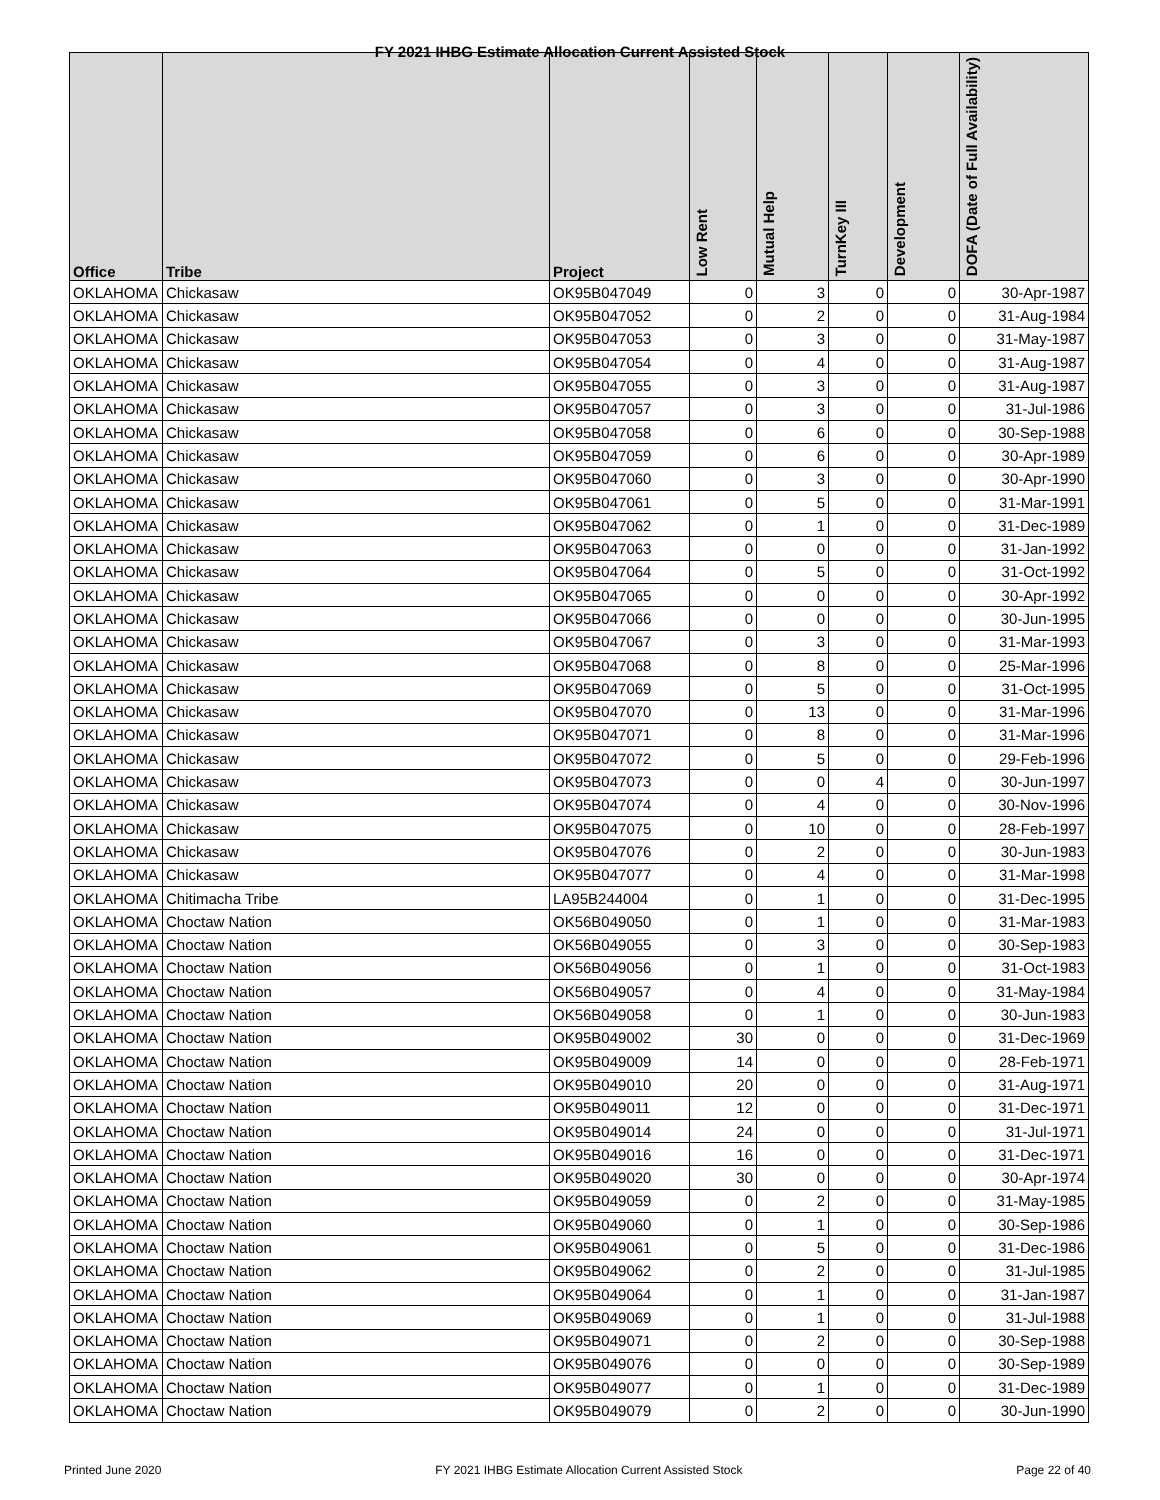FY 2021 IHBG Estimate Allocation Current Assisted Stock
| Office | Tribe | Project | Low Rent | Mutual Help | TurnKey III | Development | DOFA (Date of Full Availability) |
| --- | --- | --- | --- | --- | --- | --- | --- |
| OKLAHOMA | Chickasaw | OK95B047049 | 0 | 3 | 0 | 0 | 30-Apr-1987 |
| OKLAHOMA | Chickasaw | OK95B047052 | 0 | 2 | 0 | 0 | 31-Aug-1984 |
| OKLAHOMA | Chickasaw | OK95B047053 | 0 | 3 | 0 | 0 | 31-May-1987 |
| OKLAHOMA | Chickasaw | OK95B047054 | 0 | 4 | 0 | 0 | 31-Aug-1987 |
| OKLAHOMA | Chickasaw | OK95B047055 | 0 | 3 | 0 | 0 | 31-Aug-1987 |
| OKLAHOMA | Chickasaw | OK95B047057 | 0 | 3 | 0 | 0 | 31-Jul-1986 |
| OKLAHOMA | Chickasaw | OK95B047058 | 0 | 6 | 0 | 0 | 30-Sep-1988 |
| OKLAHOMA | Chickasaw | OK95B047059 | 0 | 6 | 0 | 0 | 30-Apr-1989 |
| OKLAHOMA | Chickasaw | OK95B047060 | 0 | 3 | 0 | 0 | 30-Apr-1990 |
| OKLAHOMA | Chickasaw | OK95B047061 | 0 | 5 | 0 | 0 | 31-Mar-1991 |
| OKLAHOMA | Chickasaw | OK95B047062 | 0 | 1 | 0 | 0 | 31-Dec-1989 |
| OKLAHOMA | Chickasaw | OK95B047063 | 0 | 0 | 0 | 0 | 31-Jan-1992 |
| OKLAHOMA | Chickasaw | OK95B047064 | 0 | 5 | 0 | 0 | 31-Oct-1992 |
| OKLAHOMA | Chickasaw | OK95B047065 | 0 | 0 | 0 | 0 | 30-Apr-1992 |
| OKLAHOMA | Chickasaw | OK95B047066 | 0 | 0 | 0 | 0 | 30-Jun-1995 |
| OKLAHOMA | Chickasaw | OK95B047067 | 0 | 3 | 0 | 0 | 31-Mar-1993 |
| OKLAHOMA | Chickasaw | OK95B047068 | 0 | 8 | 0 | 0 | 25-Mar-1996 |
| OKLAHOMA | Chickasaw | OK95B047069 | 0 | 5 | 0 | 0 | 31-Oct-1995 |
| OKLAHOMA | Chickasaw | OK95B047070 | 0 | 13 | 0 | 0 | 31-Mar-1996 |
| OKLAHOMA | Chickasaw | OK95B047071 | 0 | 8 | 0 | 0 | 31-Mar-1996 |
| OKLAHOMA | Chickasaw | OK95B047072 | 0 | 5 | 0 | 0 | 29-Feb-1996 |
| OKLAHOMA | Chickasaw | OK95B047073 | 0 | 0 | 4 | 0 | 30-Jun-1997 |
| OKLAHOMA | Chickasaw | OK95B047074 | 0 | 4 | 0 | 0 | 30-Nov-1996 |
| OKLAHOMA | Chickasaw | OK95B047075 | 0 | 10 | 0 | 0 | 28-Feb-1997 |
| OKLAHOMA | Chickasaw | OK95B047076 | 0 | 2 | 0 | 0 | 30-Jun-1983 |
| OKLAHOMA | Chickasaw | OK95B047077 | 0 | 4 | 0 | 0 | 31-Mar-1998 |
| OKLAHOMA | Chitimacha Tribe | LA95B244004 | 0 | 1 | 0 | 0 | 31-Dec-1995 |
| OKLAHOMA | Choctaw Nation | OK56B049050 | 0 | 1 | 0 | 0 | 31-Mar-1983 |
| OKLAHOMA | Choctaw Nation | OK56B049055 | 0 | 3 | 0 | 0 | 30-Sep-1983 |
| OKLAHOMA | Choctaw Nation | OK56B049056 | 0 | 1 | 0 | 0 | 31-Oct-1983 |
| OKLAHOMA | Choctaw Nation | OK56B049057 | 0 | 4 | 0 | 0 | 31-May-1984 |
| OKLAHOMA | Choctaw Nation | OK56B049058 | 0 | 1 | 0 | 0 | 30-Jun-1983 |
| OKLAHOMA | Choctaw Nation | OK95B049002 | 30 | 0 | 0 | 0 | 31-Dec-1969 |
| OKLAHOMA | Choctaw Nation | OK95B049009 | 14 | 0 | 0 | 0 | 28-Feb-1971 |
| OKLAHOMA | Choctaw Nation | OK95B049010 | 20 | 0 | 0 | 0 | 31-Aug-1971 |
| OKLAHOMA | Choctaw Nation | OK95B049011 | 12 | 0 | 0 | 0 | 31-Dec-1971 |
| OKLAHOMA | Choctaw Nation | OK95B049014 | 24 | 0 | 0 | 0 | 31-Jul-1971 |
| OKLAHOMA | Choctaw Nation | OK95B049016 | 16 | 0 | 0 | 0 | 31-Dec-1971 |
| OKLAHOMA | Choctaw Nation | OK95B049020 | 30 | 0 | 0 | 0 | 30-Apr-1974 |
| OKLAHOMA | Choctaw Nation | OK95B049059 | 0 | 2 | 0 | 0 | 31-May-1985 |
| OKLAHOMA | Choctaw Nation | OK95B049060 | 0 | 1 | 0 | 0 | 30-Sep-1986 |
| OKLAHOMA | Choctaw Nation | OK95B049061 | 0 | 5 | 0 | 0 | 31-Dec-1986 |
| OKLAHOMA | Choctaw Nation | OK95B049062 | 0 | 2 | 0 | 0 | 31-Jul-1985 |
| OKLAHOMA | Choctaw Nation | OK95B049064 | 0 | 1 | 0 | 0 | 31-Jan-1987 |
| OKLAHOMA | Choctaw Nation | OK95B049069 | 0 | 1 | 0 | 0 | 31-Jul-1988 |
| OKLAHOMA | Choctaw Nation | OK95B049071 | 0 | 2 | 0 | 0 | 30-Sep-1988 |
| OKLAHOMA | Choctaw Nation | OK95B049076 | 0 | 0 | 0 | 0 | 30-Sep-1989 |
| OKLAHOMA | Choctaw Nation | OK95B049077 | 0 | 1 | 0 | 0 | 31-Dec-1989 |
| OKLAHOMA | Choctaw Nation | OK95B049079 | 0 | 2 | 0 | 0 | 30-Jun-1990 |
Printed June 2020 FY 2021 IHBG Estimate Allocation Current Assisted Stock Page 22 of 40